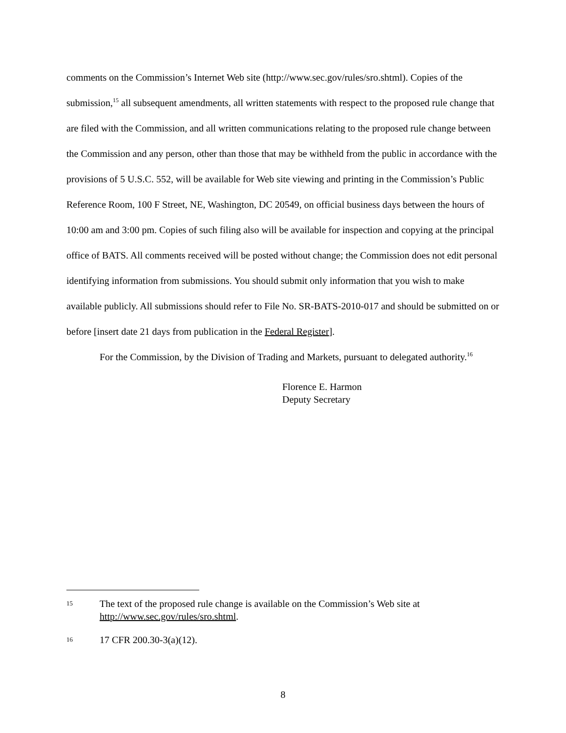comments on the Commission’s Internet Web site (http://www.sec.gov/rules/sro.shtml). Copies of the submission,<sup>15</sup> all subsequent amendments, all written statements with respect to the proposed rule change that are filed with the Commission, and all written communications relating to the proposed rule change between the Commission and any person, other than those that may be withheld from the public in accordance with the provisions of 5 U.S.C. 552, will be available for Web site viewing and printing in the Commission’s Public Reference Room, 100 F Street, NE, Washington, DC 20549, on official business days between the hours of 10:00 am and 3:00 pm. Copies of such filing also will be available for inspection and copying at the principal office of BATS. All comments received will be posted without change; the Commission does not edit personal identifying information from submissions. You should submit only information that you wish to make available publicly. All submissions should refer to File No. SR-BATS-2010-017 and should be submitted on or before [insert date 21 days from publication in the Federal Register].
For the Commission, by the Division of Trading and Markets, pursuant to delegated authority.<sup>16</sup>
Florence E. Harmon
Deputy Secretary
15 The text of the proposed rule change is available on the Commission’s Web site at http://www.sec.gov/rules/sro.shtml.
16 17 CFR 200.30-3(a)(12).
8